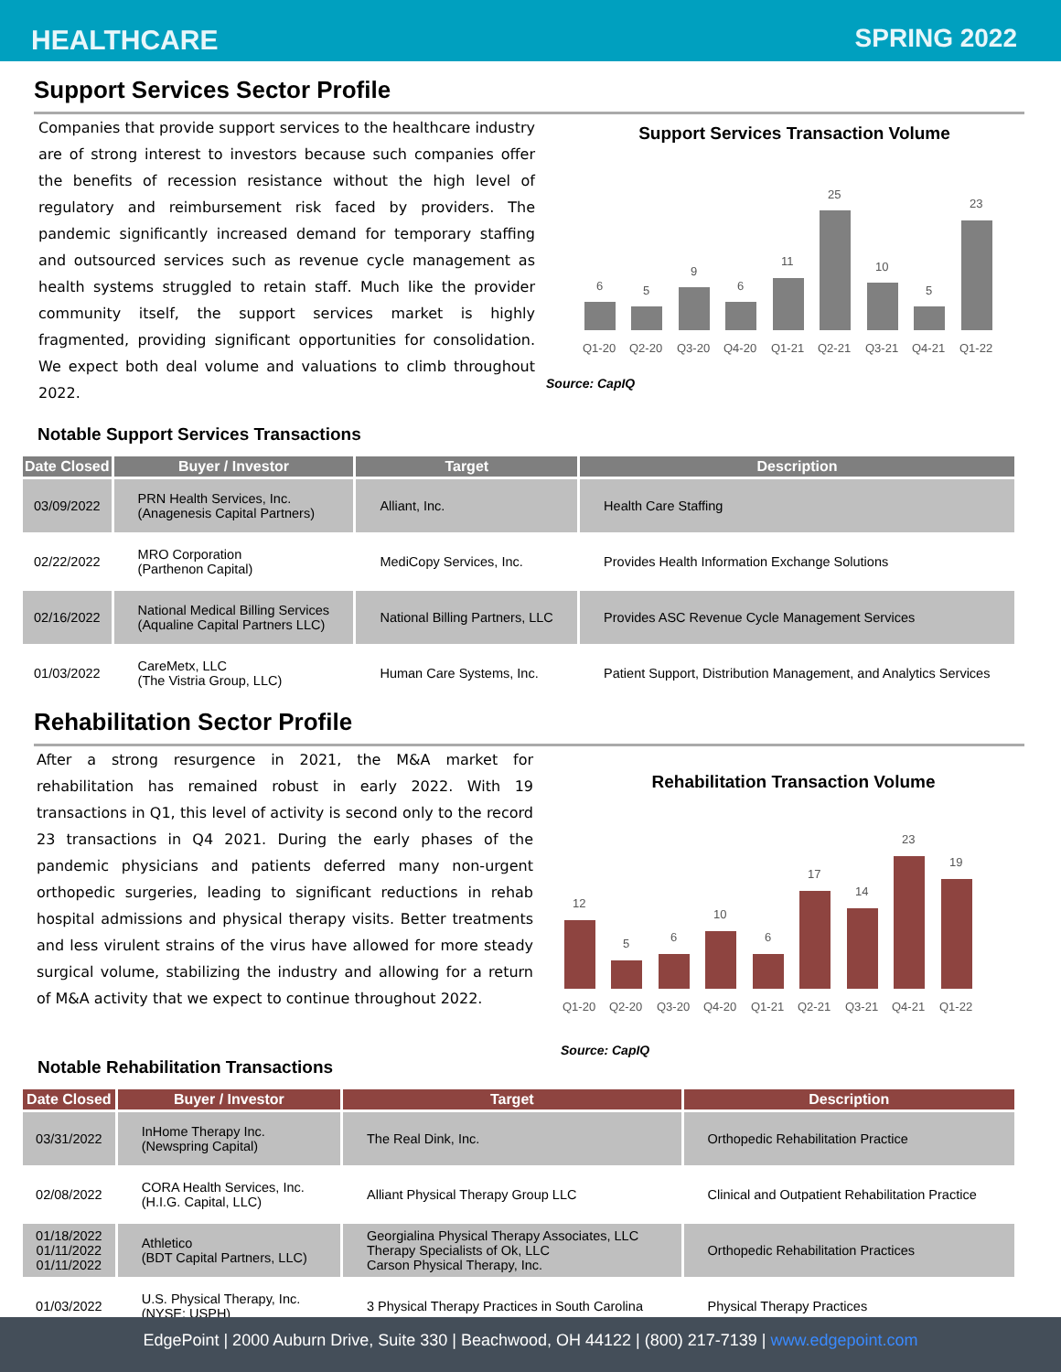HEALTHCARE SPRING 2022
Support Services Sector Profile
Companies that provide support services to the healthcare industry are of strong interest to investors because such companies offer the benefits of recession resistance without the high level of regulatory and reimbursement risk faced by providers. The pandemic significantly increased demand for temporary staffing and outsourced services such as revenue cycle management as health systems struggled to retain staff. Much like the provider community itself, the support services market is highly fragmented, providing significant opportunities for consolidation. We expect both deal volume and valuations to climb throughout 2022.
Support Services Transaction Volume
6
5
9
6
11
25
10
5
23
Q1-20
Q2-20
Q3-20
Q4-20
Q1-21
Q2-21
Q3-21
Q4-21
Q1-22
Source: CapIQ
Notable Support Services Transactions
| Date Closed | Buyer / Investor | Target | Description |
| --- | --- | --- | --- |
| 03/09/2022 | PRN Health Services, Inc. (Anagenesis Capital Partners) | Alliant, Inc. | Health Care Staffing |
| 02/22/2022 | MRO Corporation (Parthenon Capital) | MediCopy Services, Inc. | Provides Health Information Exchange Solutions |
| 02/16/2022 | National Medical Billing Services (Aqualine Capital Partners LLC) | National Billing Partners, LLC | Provides ASC Revenue Cycle Management Services |
| 01/03/2022 | CareMetx, LLC (The Vistria Group, LLC) | Human Care Systems, Inc. | Patient Support, Distribution Management, and Analytics Services |
Rehabilitation Sector Profile
After a strong resurgence in 2021, the M&A market for rehabilitation has remained robust in early 2022. With 19 transactions in Q1, this level of activity is second only to the record 23 transactions in Q4 2021. During the early phases of the pandemic physicians and patients deferred many non-urgent orthopedic surgeries, leading to significant reductions in rehab hospital admissions and physical therapy visits. Better treatments and less virulent strains of the virus have allowed for more steady surgical volume, stabilizing the industry and allowing for a return of M&A activity that we expect to continue throughout 2022.
Rehabilitation Transaction Volume
12
5
6
10
6
17
14
23
19
Q1-20
Q2-20
Q3-20
Q4-20
Q1-21
Q2-21
Q3-21
Q4-21
Q1-22
Source: CapIQ
Notable Rehabilitation Transactions
| Date Closed | Buyer / Investor | Target | Description |
| --- | --- | --- | --- |
| 03/31/2022 | InHome Therapy Inc. (Newspring Capital) | The Real Dink, Inc. | Orthopedic Rehabilitation Practice |
| 02/08/2022 | CORA Health Services, Inc. (H.I.G. Capital, LLC) | Alliant Physical Therapy Group LLC | Clinical and Outpatient Rehabilitation Practice |
| 01/18/2022 01/11/2022 01/11/2022 | Athletico (BDT Capital Partners, LLC) | Georgialina Physical Therapy Associates, LLC Therapy Specialists of Ok, LLC Carson Physical Therapy, Inc. | Orthopedic Rehabilitation Practices |
| 01/03/2022 | U.S. Physical Therapy, Inc. (NYSE: USPH) | 3 Physical Therapy Practices in South Carolina | Physical Therapy Practices |
EdgePoint | 2000 Auburn Drive, Suite 330 | Beachwood, OH 44122 | (800) 217-7139 | www.edgepoint.com